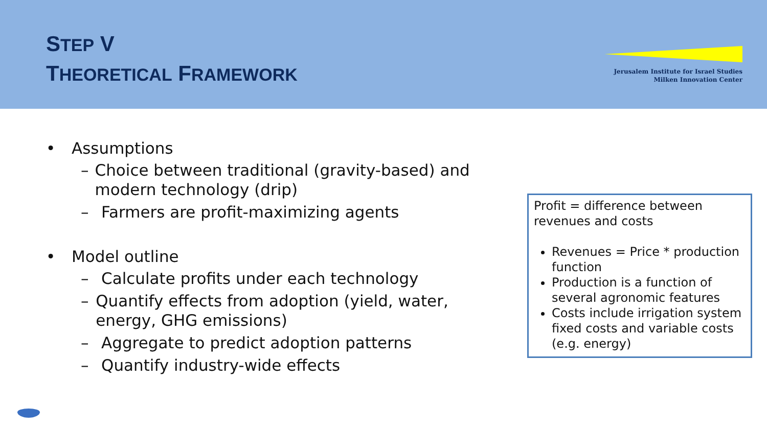STEP V
THEORETICAL FRAMEWORK
Jerusalem Institute for Israel Studies
Milken Innovation Center
• Assumptions
– Choice between traditional (gravity-based) and modern technology (drip)
– Farmers are profit-maximizing agents
• Model outline
– Calculate profits under each technology
– Quantify effects from adoption (yield, water, energy, GHG emissions)
– Aggregate to predict adoption patterns
– Quantify industry-wide effects
Profit = difference between revenues and costs
Revenues = Price * production function
Production is a function of several agronomic features
Costs include irrigation system fixed costs and variable costs (e.g. energy)